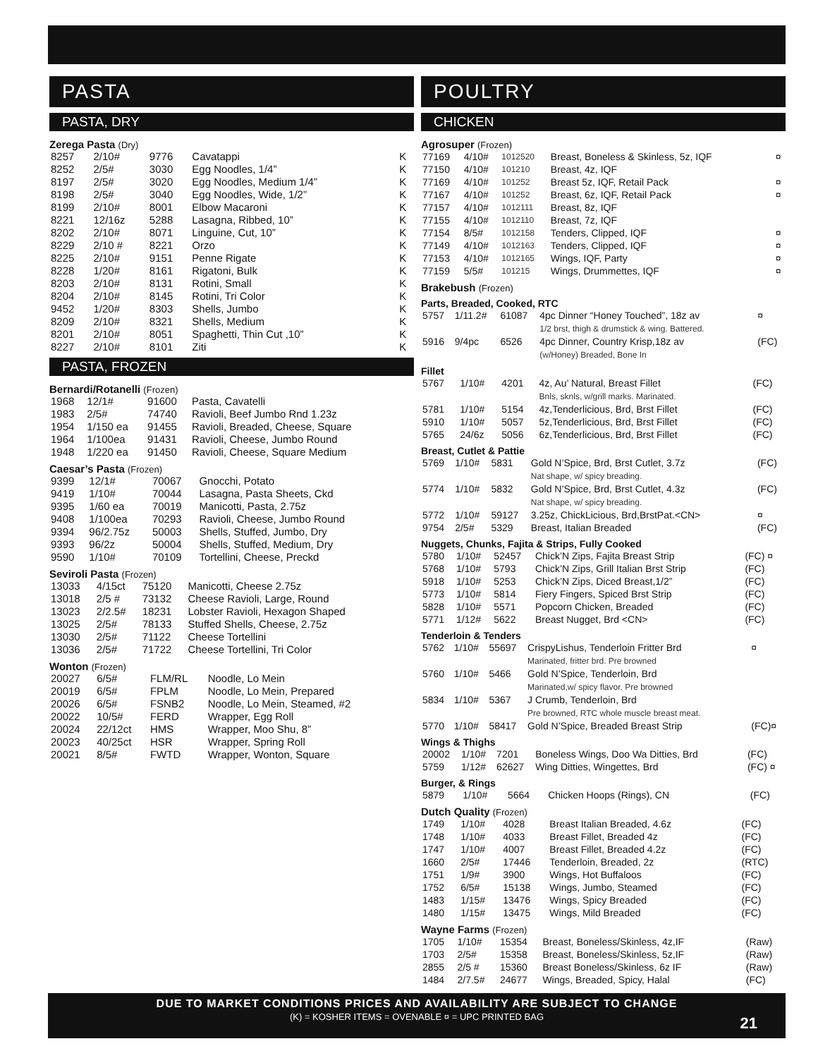PASTA
PASTA, DRY
Zerega Pasta (Dry)
| 8257 | 2/10# | 9776 | Cavatappi | K |
| 8252 | 2/5# | 3030 | Egg Noodles, 1/4” | K |
| 8197 | 2/5# | 3020 | Egg Noodles, Medium 1/4” | K |
| 8198 | 2/5# | 3040 | Egg Noodles, Wide, 1/2” | K |
| 8199 | 2/10# | 8001 | Elbow Macaroni | K |
| 8221 | 12/16z | 5288 | Lasagna, Ribbed, 10” | K |
| 8202 | 2/10# | 8071 | Linguine, Cut, 10” | K |
| 8229 | 2/10 # | 8221 | Orzo | K |
| 8225 | 2/10# | 9151 | Penne Rigate | K |
| 8228 | 1/20# | 8161 | Rigatoni, Bulk | K |
| 8203 | 2/10# | 8131 | Rotini, Small | K |
| 8204 | 2/10# | 8145 | Rotini, Tri Color | K |
| 9452 | 1/20# | 8303 | Shells, Jumbo | K |
| 8209 | 2/10# | 8321 | Shells, Medium | K |
| 8201 | 2/10# | 8051 | Spaghetti, Thin Cut ,10” | K |
| 8227 | 2/10# | 8101 | Ziti | K |
PASTA, FROZEN
Bernardi/Rotanelli (Frozen)
| 1968 | 12/1# | 91600 | Pasta, Cavatelli |
| 1983 | 2/5# | 74740 | Ravioli, Beef Jumbo Rnd 1.23z |
| 1954 | 1/150 ea | 91455 | Ravioli, Breaded, Cheese, Square |
| 1964 | 1/100ea | 91431 | Ravioli, Cheese, Jumbo Round |
| 1948 | 1/220 ea | 91450 | Ravioli, Cheese, Square Medium |
Caesar’s Pasta (Frozen)
| 9399 | 12/1# | 70067 | Gnocchi, Potato |
| 9419 | 1/10# | 70044 | Lasagna, Pasta Sheets, Ckd |
| 9395 | 1/60 ea | 70019 | Manicotti, Pasta, 2.75z |
| 9408 | 1/100ea | 70293 | Ravioli, Cheese, Jumbo Round |
| 9394 | 96/2.75z | 50003 | Shells, Stuffed, Jumbo, Dry |
| 9393 | 96/2z | 50004 | Shells, Stuffed, Medium, Dry |
| 9590 | 1/10# | 70109 | Tortellini, Cheese, Preckd |
Seviroli Pasta (Frozen)
| 13033 | 4/15ct | 75120 | Manicotti, Cheese 2.75z |
| 13018 | 2/5 # | 73132 | Cheese Ravioli, Large, Round |
| 13023 | 2/2.5# | 18231 | Lobster Ravioli, Hexagon Shaped |
| 13025 | 2/5# | 78133 | Stuffed Shells, Cheese, 2.75z |
| 13030 | 2/5# | 71122 | Cheese Tortellini |
| 13036 | 2/5# | 71722 | Cheese Tortellini, Tri Color |
Wonton (Frozen)
| 20027 | 6/5# | FLM/RL | Noodle, Lo Mein |
| 20019 | 6/5# | FPLM | Noodle, Lo Mein, Prepared |
| 20026 | 6/5# | FSNB2 | Noodle, Lo Mein, Steamed, #2 |
| 20022 | 10/5# | FERD | Wrapper, Egg Roll |
| 20024 | 22/12ct | HMS | Wrapper, Moo Shu, 8” |
| 20023 | 40/25ct | HSR | Wrapper, Spring Roll |
| 20021 | 8/5# | FWTD | Wrapper, Wonton, Square |
POULTRY
CHICKEN
Agrosuper (Frozen)
| 77169 | 4/10# | 1012520 | Breast, Boneless & Skinless, 5z, IQF | ¤ |
| 77150 | 4/10# | 101210 | Breast, 4z, IQF | |
| 77169 | 4/10# | 101252 | Breast 5z, IQF, Retail Pack | ¤ |
| 77167 | 4/10# | 101252 | Breast, 6z, IQF, Retail Pack | ¤ |
| 77157 | 4/10# | 1012111 | Breast, 8z, IQF | |
| 77155 | 4/10# | 1012110 | Breast, 7z, IQF | |
| 77154 | 8/5# | 1012158 | Tenders, Clipped, IQF | ¤ |
| 77149 | 4/10# | 1012163 | Tenders, Clipped, IQF | ¤ |
| 77153 | 4/10# | 1012165 | Wings, IQF, Party | ¤ |
| 77159 | 5/5# | 101215 | Wings, Drummettes, IQF | ¤ |
Brakebush (Frozen)
Parts, Breaded, Cooked, RTC
| 5757 | 1/11.2# | 61087 | 4pc Dinner “Honey Touched”, 18z av 1/2 brst, thigh & drumstick & wing. Battered. | ¤ |
| 5916 | 9/4pc | 6526 | 4pc Dinner, Country Krisp,18z av (w/Honey) Breaded, Bone In | (FC) |
Fillet
| 5767 | 1/10# | 4201 | 4z, Au’ Natural, Breast Fillet Bnls, sknls, w/grill marks. Marinated. | (FC) |
| 5781 | 1/10# | 5154 | 4z,Tenderlicious, Brd, Brst Fillet | (FC) |
| 5910 | 1/10# | 5057 | 5z,Tenderlicious, Brd, Brst Fillet | (FC) |
| 5765 | 24/6z | 5056 | 6z,Tenderlicious, Brd, Brst Fillet | (FC) |
Breast, Cutlet & Pattie
| 5769 | 1/10# | 5831 | Gold N’Spice, Brd, Brst Cutlet, 3.7z Nat shape, w/ spicy breading. | (FC) |
| 5774 | 1/10# | 5832 | Gold N’Spice, Brd, Brst Cutlet, 4.3z Nat shape, w/ spicy breading. | (FC) |
| 5772 | 1/10# | 59127 | 3.25z, ChickLicious, Brd,BrstPat.<CN> | ¤ |
| 9754 | 2/5# | 5329 | Breast, Italian Breaded | (FC) |
Nuggets, Chunks, Fajita & Strips, Fully Cooked
| 5780 | 1/10# | 52457 | Chick’N Zips, Fajita Breast Strip | (FC) ¤ |
| 5768 | 1/10# | 5793 | Chick’N Zips, Grill Italian Brst Strip | (FC) |
| 5918 | 1/10# | 5253 | Chick’N Zips, Diced Breast,1/2” | (FC) |
| 5773 | 1/10# | 5814 | Fiery Fingers, Spiced Brst Strip | (FC) |
| 5828 | 1/10# | 5571 | Popcorn Chicken, Breaded | (FC) |
| 5771 | 1/12# | 5622 | Breast Nugget, Brd <CN> | (FC) |
Tenderloin & Tenders
| 5762 | 1/10# | 55697 | CrispyLishus, Tenderloin Fritter Brd Marinated, fritter brd. Pre browned | ¤ |
| 5760 | 1/10# | 5466 | Gold N’Spice, Tenderloin, Brd Marinated,w/ spicy flavor. Pre browned | |
| 5834 | 1/10# | 5367 | J Crumb, Tenderloin, Brd Pre browned, RTC whole muscle breast meat. | |
| 5770 | 1/10# | 58417 | Gold N’Spice, Breaded Breast Strip | (FC)¤ |
Wings & Thighs
| 20002 | 1/10# | 7201 | Boneless Wings, Doo Wa Ditties, Brd | (FC) |
| 5759 | 1/12# | 62627 | Wing Ditties, Wingettes, Brd | (FC) ¤ |
Burger, & Rings
| 5879 | 1/10# | 5664 | Chicken Hoops (Rings), CN | (FC) |
Dutch Quality (Frozen)
| 1749 | 1/10# | 4028 | Breast Italian Breaded, 4.6z | (FC) |
| 1748 | 1/10# | 4033 | Breast Fillet, Breaded 4z | (FC) |
| 1747 | 1/10# | 4007 | Breast Fillet, Breaded 4.2z | (FC) |
| 1660 | 2/5# | 17446 | Tenderloin, Breaded, 2z | (RTC) |
| 1751 | 1/9# | 3900 | Wings, Hot Buffaloos | (FC) |
| 1752 | 6/5# | 15138 | Wings, Jumbo, Steamed | (FC) |
| 1483 | 1/15# | 13476 | Wings, Spicy Breaded | (FC) |
| 1480 | 1/15# | 13475 | Wings, Mild Breaded | (FC) |
Wayne Farms (Frozen)
| 1705 | 1/10# | 15354 | Breast, Boneless/Skinless, 4z,IF | (Raw) |
| 1703 | 2/5# | 15358 | Breast, Boneless/Skinless, 5z,IF | (Raw) |
| 2855 | 2/5 # | 15360 | Breast Boneless/Skinless, 6z IF | (Raw) |
| 1484 | 2/7.5# | 24677 | Wings, Breaded, Spicy, Halal | (FC) |
DUE TO MARKET CONDITIONS PRICES AND AVAILABILITY ARE SUBJECT TO CHANGE
(K) = KOSHER ITEMS = OVENABLE ¤ = UPC PRINTED BAG
21